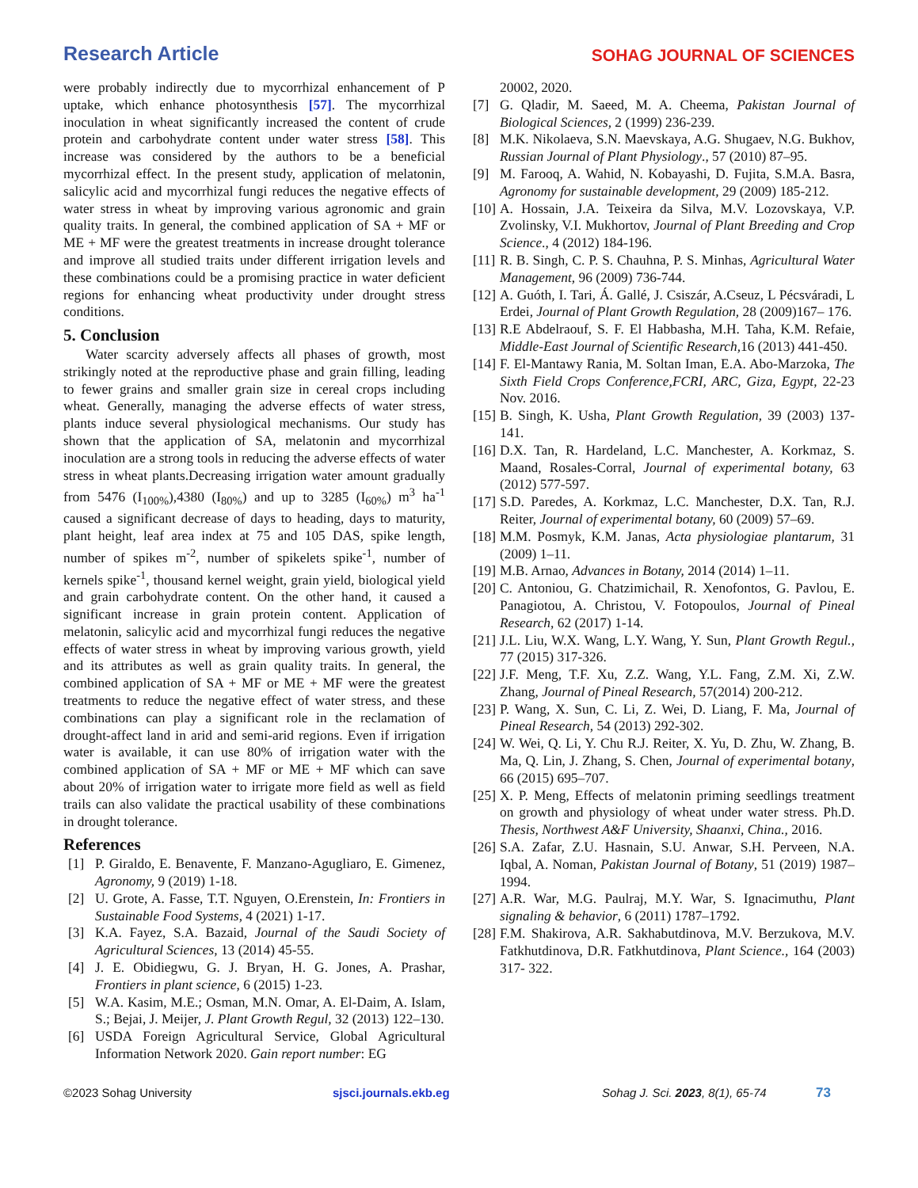Research Article SOHAG JOURNAL OF SCIENCES
were probably indirectly due to mycorrhizal enhancement of P uptake, which enhance photosynthesis [57]. The mycorrhizal inoculation in wheat significantly increased the content of crude protein and carbohydrate content under water stress [58]. This increase was considered by the authors to be a beneficial mycorrhizal effect. In the present study, application of melatonin, salicylic acid and mycorrhizal fungi reduces the negative effects of water stress in wheat by improving various agronomic and grain quality traits. In general, the combined application of SA + MF or ME + MF were the greatest treatments in increase drought tolerance and improve all studied traits under different irrigation levels and these combinations could be a promising practice in water deficient regions for enhancing wheat productivity under drought stress conditions.
5. Conclusion
Water scarcity adversely affects all phases of growth, most strikingly noted at the reproductive phase and grain filling, leading to fewer grains and smaller grain size in cereal crops including wheat. Generally, managing the adverse effects of water stress, plants induce several physiological mechanisms. Our study has shown that the application of SA, melatonin and mycorrhizal inoculation are a strong tools in reducing the adverse effects of water stress in wheat plants.Decreasing irrigation water amount gradually from 5476 (I<sub>100%</sub>),4380 (I<sub>80%</sub>) and up to 3285 (I<sub>60%</sub>) m<sup>3</sup> ha<sup>-1</sup> caused a significant decrease of days to heading, days to maturity, plant height, leaf area index at 75 and 105 DAS, spike length, number of spikes m<sup>-2</sup>, number of spikelets spike<sup>-1</sup>, number of kernels spike<sup>-1</sup>, thousand kernel weight, grain yield, biological yield and grain carbohydrate content. On the other hand, it caused a significant increase in grain protein content. Application of melatonin, salicylic acid and mycorrhizal fungi reduces the negative effects of water stress in wheat by improving various growth, yield and its attributes as well as grain quality traits. In general, the combined application of SA + MF or ME + MF were the greatest treatments to reduce the negative effect of water stress, and these combinations can play a significant role in the reclamation of drought-affect land in arid and semi-arid regions. Even if irrigation water is available, it can use 80% of irrigation water with the combined application of SA + MF or ME + MF which can save about 20% of irrigation water to irrigate more field as well as field trails can also validate the practical usability of these combinations in drought tolerance.
References
[1] P. Giraldo, E. Benavente, F. Manzano-Agugliaro, E. Gimenez, Agronomy, 9 (2019) 1-18.
[2] U. Grote, A. Fasse, T.T. Nguyen, O.Erenstein, In: Frontiers in Sustainable Food Systems, 4 (2021) 1-17.
[3] K.A. Fayez, S.A. Bazaid, Journal of the Saudi Society of Agricultural Sciences, 13 (2014) 45-55.
[4] J. E. Obidiegwu, G. J. Bryan, H. G. Jones, A. Prashar, Frontiers in plant science, 6 (2015) 1-23.
[5] W.A. Kasim, M.E.; Osman, M.N. Omar, A. El-Daim, A. Islam, S.; Bejai, J. Meijer, J. Plant Growth Regul, 32 (2013) 122–130.
[6] USDA Foreign Agricultural Service, Global Agricultural Information Network 2020. Gain report number: EG
20002, 2020.
[7] G. Qladir, M. Saeed, M. A. Cheema, Pakistan Journal of Biological Sciences, 2 (1999) 236-239.
[8] M.K. Nikolaeva, S.N. Maevskaya, A.G. Shugaev, N.G. Bukhov, Russian Journal of Plant Physiology., 57 (2010) 87–95.
[9] M. Farooq, A. Wahid, N. Kobayashi, D. Fujita, S.M.A. Basra, Agronomy for sustainable development, 29 (2009) 185-212.
[10] A. Hossain, J.A. Teixeira da Silva, M.V. Lozovskaya, V.P. Zvolinsky, V.I. Mukhortov, Journal of Plant Breeding and Crop Science., 4 (2012) 184-196.
[11] R. B. Singh, C. P. S. Chauhna, P. S. Minhas, Agricultural Water Management, 96 (2009) 736-744.
[12] A. Guóth, I. Tari, Á. Gallé, J. Csiszár, A.Cseuz, L Pécsváradi, L Erdei, Journal of Plant Growth Regulation, 28 (2009)167– 176.
[13] R.E Abdelraouf, S. F. El Habbasha, M.H. Taha, K.M. Refaie, Middle-East Journal of Scientific Research, 16 (2013) 441-450.
[14] F. El-Mantawy Rania, M. Soltan Iman, E.A. Abo-Marzoka, The Sixth Field Crops Conference,FCRI, ARC, Giza, Egypt, 22-23 Nov. 2016.
[15] B. Singh, K. Usha, Plant Growth Regulation, 39 (2003) 137-141.
[16] D.X. Tan, R. Hardeland, L.C. Manchester, A. Korkmaz, S. Maand, Rosales-Corral, Journal of experimental botany, 63 (2012) 577-597.
[17] S.D. Paredes, A. Korkmaz, L.C. Manchester, D.X. Tan, R.J. Reiter, Journal of experimental botany, 60 (2009) 57–69.
[18] M.M. Posmyk, K.M. Janas, Acta physiologiae plantarum, 31 (2009) 1–11.
[19] M.B. Arnao, Advances in Botany, 2014 (2014) 1–11.
[20] C. Antoniou, G. Chatzimichail, R. Xenofontos, G. Pavlou, E. Panagiotou, A. Christou, V. Fotopoulos, Journal of Pineal Research, 62 (2017) 1-14.
[21] J.L. Liu, W.X. Wang, L.Y. Wang, Y. Sun, Plant Growth Regul., 77 (2015) 317-326.
[22] J.F. Meng, T.F. Xu, Z.Z. Wang, Y.L. Fang, Z.M. Xi, Z.W. Zhang, Journal of Pineal Research, 57(2014) 200-212.
[23] P. Wang, X. Sun, C. Li, Z. Wei, D. Liang, F. Ma, Journal of Pineal Research, 54 (2013) 292-302.
[24] W. Wei, Q. Li, Y. Chu R.J. Reiter, X. Yu, D. Zhu, W. Zhang, B. Ma, Q. Lin, J. Zhang, S. Chen, Journal of experimental botany, 66 (2015) 695–707.
[25] X. P. Meng, Effects of melatonin priming seedlings treatment on growth and physiology of wheat under water stress. Ph.D. Thesis, Northwest A&F University, Shaanxi, China., 2016.
[26] S.A. Zafar, Z.U. Hasnain, S.U. Anwar, S.H. Perveen, N.A. Iqbal, A. Noman, Pakistan Journal of Botany, 51 (2019) 1987–1994.
[27] A.R. War, M.G. Paulraj, M.Y. War, S. Ignacimuthu, Plant signaling & behavior, 6 (2011) 1787–1792.
[28] F.M. Shakirova, A.R. Sakhabutdinova, M.V. Berzukova, M.V. Fatkhutdinova, D.R. Fatkhutdinova, Plant Science., 164 (2003) 317- 322.
©2023 Sohag University sjsci.journals.ekb.eg Sohag J. Sci. 2023, 8(1), 65-74 73